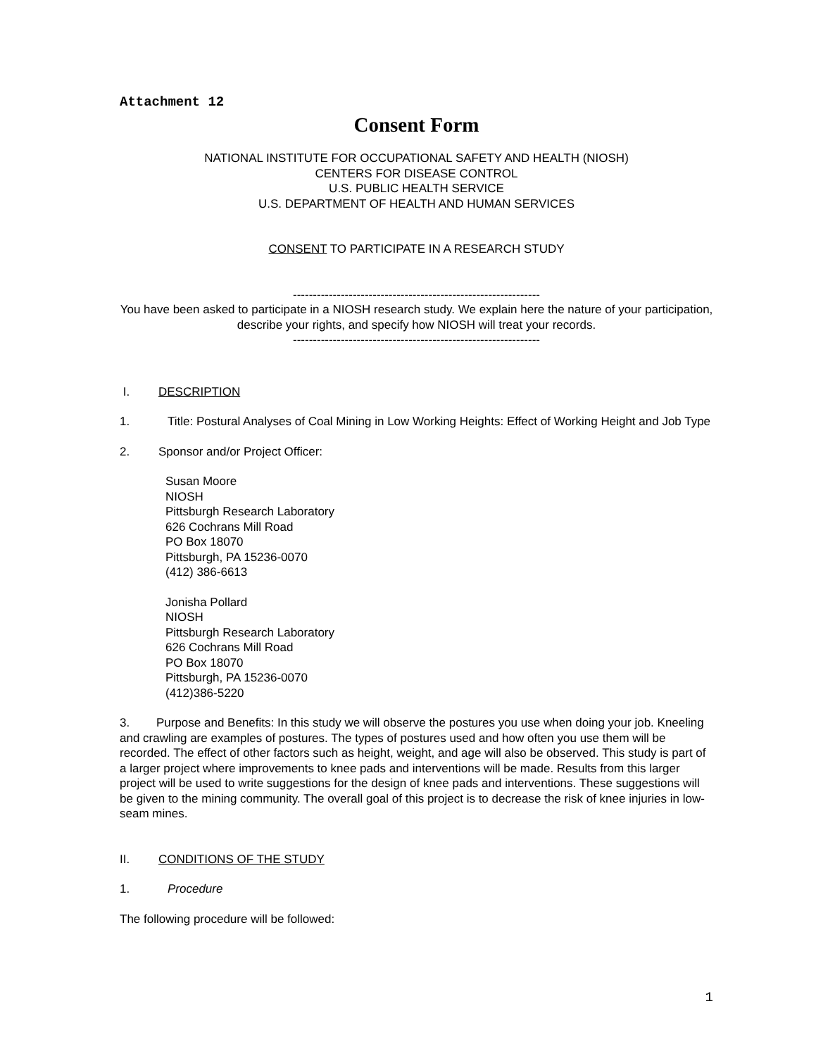Attachment 12
Consent Form
NATIONAL INSTITUTE FOR OCCUPATIONAL SAFETY AND HEALTH (NIOSH)
CENTERS FOR DISEASE CONTROL
U.S. PUBLIC HEALTH SERVICE
U.S. DEPARTMENT OF HEALTH AND HUMAN SERVICES
CONSENT TO PARTICIPATE IN A RESEARCH STUDY
--------------------------------------------------------------
You have been asked to participate in a NIOSH research study. We explain here the nature of your participation, describe your rights, and specify how NIOSH will treat your records.
--------------------------------------------------------------
I. DESCRIPTION
1. Title: Postural Analyses of Coal Mining in Low Working Heights: Effect of Working Height and Job Type
2. Sponsor and/or Project Officer:
Susan Moore
NIOSH
Pittsburgh Research Laboratory
626 Cochrans Mill Road
PO Box 18070
Pittsburgh, PA 15236-0070
(412) 386-6613
Jonisha Pollard
NIOSH
Pittsburgh Research Laboratory
626 Cochrans Mill Road
PO Box 18070
Pittsburgh, PA 15236-0070
(412)386-5220
3. Purpose and Benefits: In this study we will observe the postures you use when doing your job. Kneeling and crawling are examples of postures. The types of postures used and how often you use them will be recorded. The effect of other factors such as height, weight, and age will also be observed. This study is part of a larger project where improvements to knee pads and interventions will be made. Results from this larger project will be used to write suggestions for the design of knee pads and interventions. These suggestions will be given to the mining community. The overall goal of this project is to decrease the risk of knee injuries in low-seam mines.
II. CONDITIONS OF THE STUDY
1. Procedure
The following procedure will be followed:
1